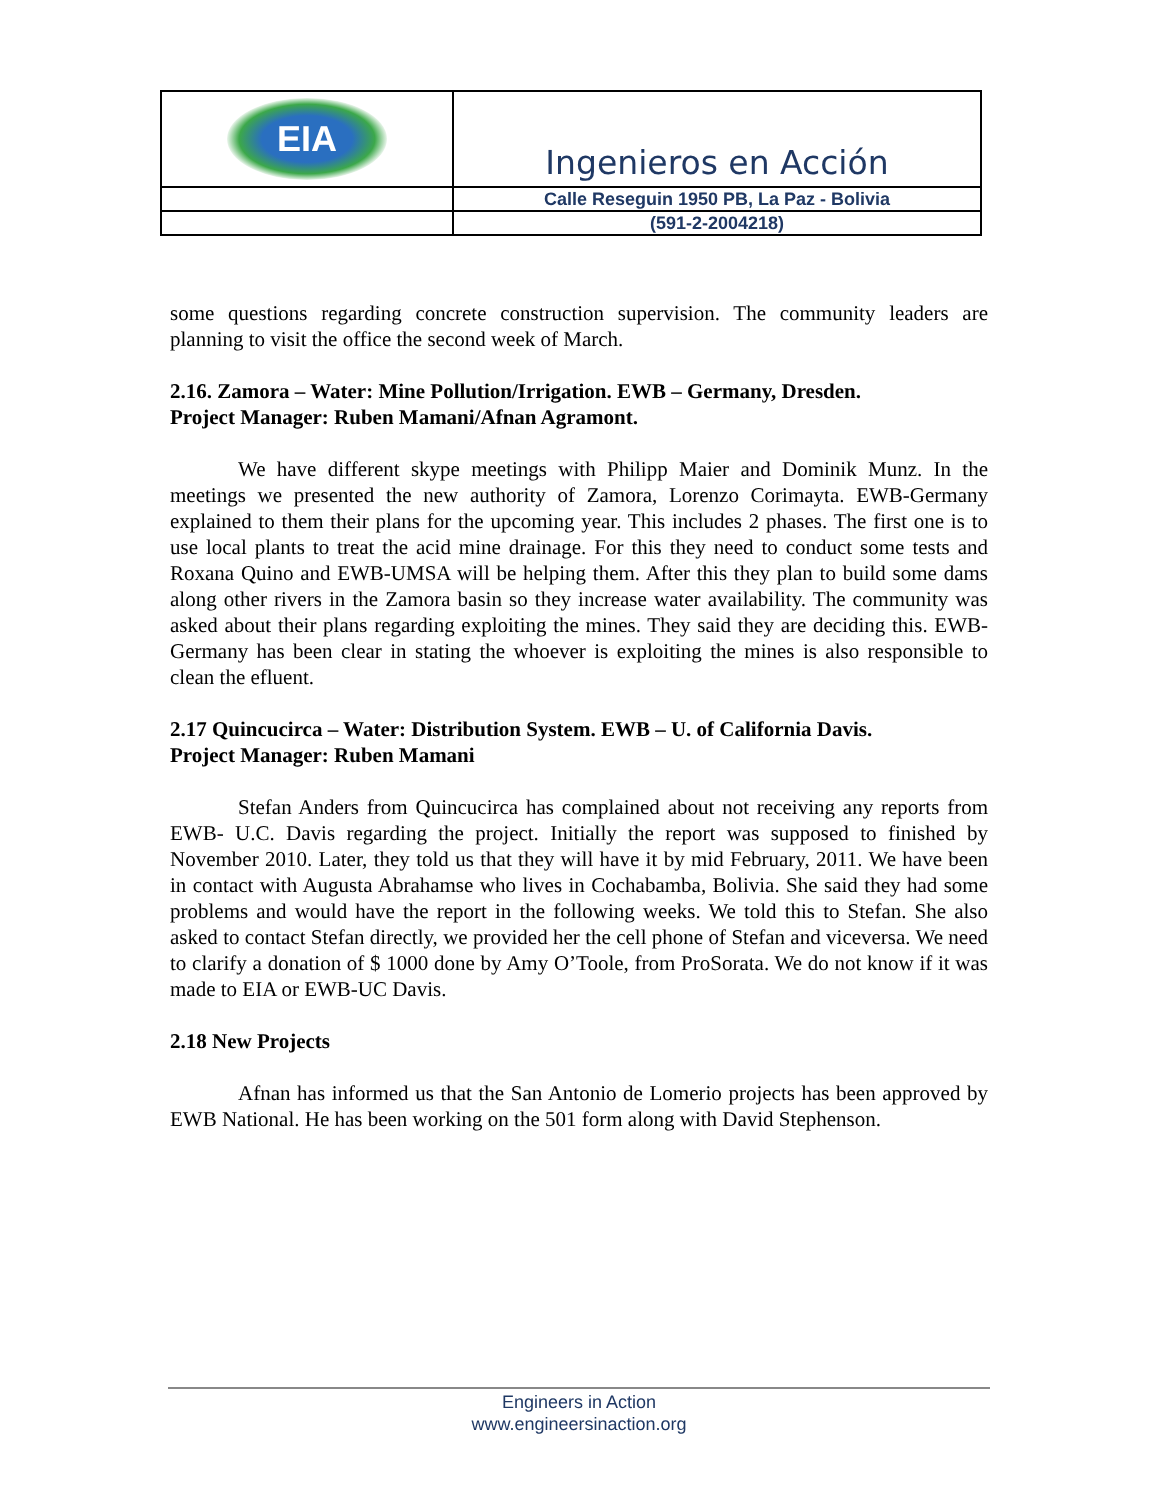| EIA | Ingenieros en Acción |
| | Calle Reseguin 1950 PB, La Paz - Bolivia |
| | (591-2-2004218) |
some questions regarding concrete construction supervision. The community leaders are planning to visit the office the second week of March.
2.16. Zamora – Water: Mine Pollution/Irrigation. EWB – Germany, Dresden.
Project Manager: Ruben Mamani/Afnan Agramont.
We have different skype meetings with Philipp Maier and Dominik Munz. In the meetings we presented the new authority of Zamora, Lorenzo Corimayta. EWB-Germany explained to them their plans for the upcoming year. This includes 2 phases. The first one is to use local plants to treat the acid mine drainage. For this they need to conduct some tests and Roxana Quino and EWB-UMSA will be helping them. After this they plan to build some dams along other rivers in the Zamora basin so they increase water availability. The community was asked about their plans regarding exploiting the mines. They said they are deciding this. EWB-Germany has been clear in stating the whoever is exploiting the mines is also responsible to clean the efluent.
2.17 Quincucirca – Water: Distribution System. EWB – U. of California Davis.
Project Manager: Ruben Mamani
Stefan Anders from Quincucirca has complained about not receiving any reports from EWB- U.C. Davis regarding the project. Initially the report was supposed to finished by November 2010. Later, they told us that they will have it by mid February, 2011. We have been in contact with Augusta Abrahamse who lives in Cochabamba, Bolivia. She said they had some problems and would have the report in the following weeks. We told this to Stefan. She also asked to contact Stefan directly, we provided her the cell phone of Stefan and viceversa. We need to clarify a donation of $ 1000 done by Amy O’Toole, from ProSorata. We do not know if it was made to EIA or EWB-UC Davis.
2.18 New Projects
Afnan has informed us that the San Antonio de Lomerio projects has been approved by EWB National. He has been working on the 501 form along with David Stephenson.
Engineers in Action
www.engineersinaction.org